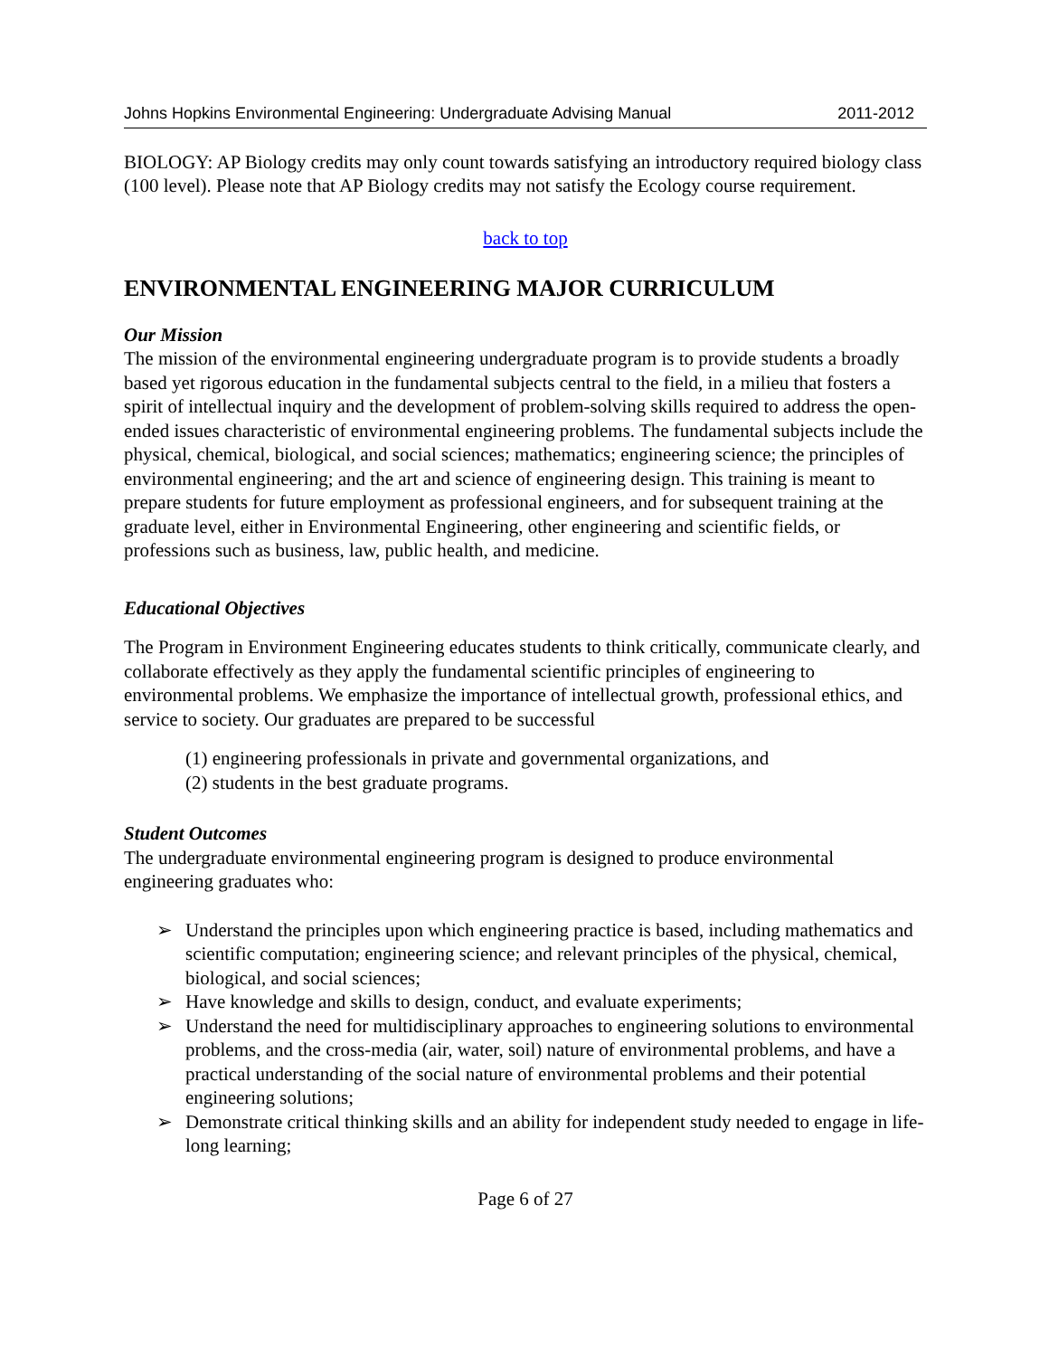Johns Hopkins Environmental Engineering: Undergraduate Advising Manual 2011-2012
BIOLOGY: AP Biology credits may only count towards satisfying an introductory required biology class (100 level). Please note that AP Biology credits may not satisfy the Ecology course requirement.
back to top
ENVIRONMENTAL ENGINEERING MAJOR CURRICULUM
Our Mission
The mission of the environmental engineering undergraduate program is to provide students a broadly based yet rigorous education in the fundamental subjects central to the field, in a milieu that fosters a spirit of intellectual inquiry and the development of problem-solving skills required to address the open-ended issues characteristic of environmental engineering problems. The fundamental subjects include the physical, chemical, biological, and social sciences; mathematics; engineering science; the principles of environmental engineering; and the art and science of engineering design. This training is meant to prepare students for future employment as professional engineers, and for subsequent training at the graduate level, either in Environmental Engineering, other engineering and scientific fields, or professions such as business, law, public health, and medicine.
Educational Objectives
The Program in Environment Engineering educates students to think critically, communicate clearly, and collaborate effectively as they apply the fundamental scientific principles of engineering to environmental problems. We emphasize the importance of intellectual growth, professional ethics, and service to society. Our graduates are prepared to be successful
(1) engineering professionals in private and governmental organizations, and
(2) students in the best graduate programs.
Student Outcomes
The undergraduate environmental engineering program is designed to produce environmental engineering graduates who:
➢ Understand the principles upon which engineering practice is based, including mathematics and scientific computation; engineering science; and relevant principles of the physical, chemical, biological, and social sciences;
➢ Have knowledge and skills to design, conduct, and evaluate experiments;
➢ Understand the need for multidisciplinary approaches to engineering solutions to environmental problems, and the cross-media (air, water, soil) nature of environmental problems, and have a practical understanding of the social nature of environmental problems and their potential engineering solutions;
➢ Demonstrate critical thinking skills and an ability for independent study needed to engage in life-long learning;
Page 6 of 27